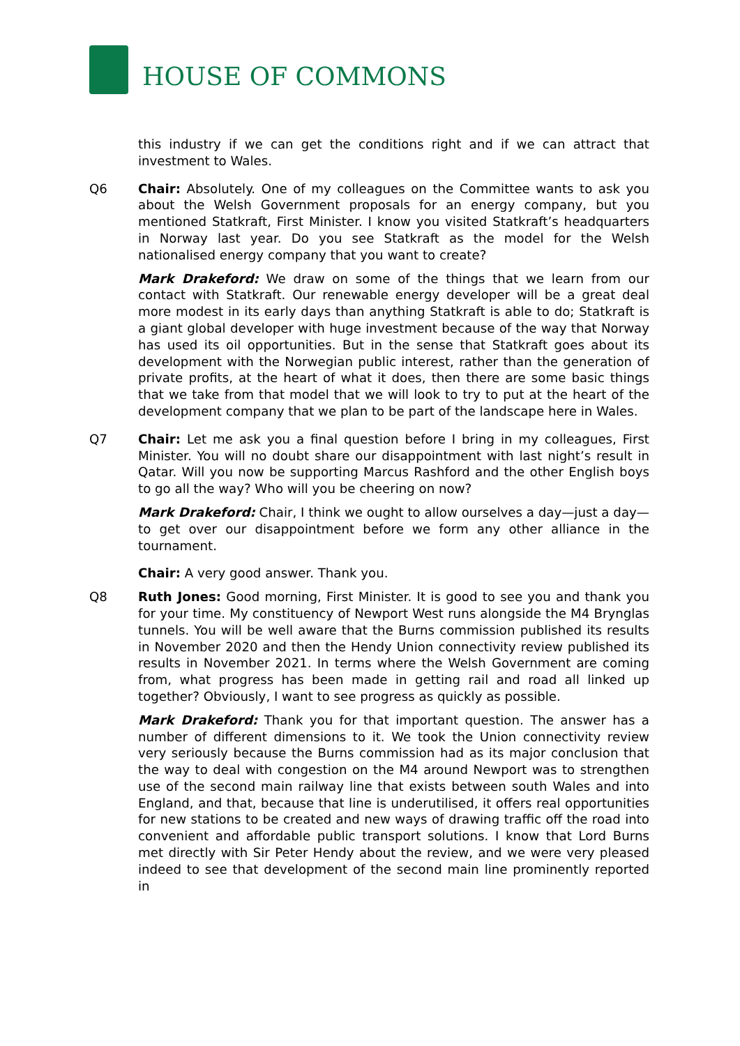HOUSE OF COMMONS
this industry if we can get the conditions right and if we can attract that investment to Wales.
Q6 Chair: Absolutely. One of my colleagues on the Committee wants to ask you about the Welsh Government proposals for an energy company, but you mentioned Statkraft, First Minister. I know you visited Statkraft’s headquarters in Norway last year. Do you see Statkraft as the model for the Welsh nationalised energy company that you want to create?
Mark Drakeford: We draw on some of the things that we learn from our contact with Statkraft. Our renewable energy developer will be a great deal more modest in its early days than anything Statkraft is able to do; Statkraft is a giant global developer with huge investment because of the way that Norway has used its oil opportunities. But in the sense that Statkraft goes about its development with the Norwegian public interest, rather than the generation of private profits, at the heart of what it does, then there are some basic things that we take from that model that we will look to try to put at the heart of the development company that we plan to be part of the landscape here in Wales.
Q7 Chair: Let me ask you a final question before I bring in my colleagues, First Minister. You will no doubt share our disappointment with last night’s result in Qatar. Will you now be supporting Marcus Rashford and the other English boys to go all the way? Who will you be cheering on now?
Mark Drakeford: Chair, I think we ought to allow ourselves a day—just a day—to get over our disappointment before we form any other alliance in the tournament.
Chair: A very good answer. Thank you.
Q8 Ruth Jones: Good morning, First Minister. It is good to see you and thank you for your time. My constituency of Newport West runs alongside the M4 Brynglas tunnels. You will be well aware that the Burns commission published its results in November 2020 and then the Hendy Union connectivity review published its results in November 2021. In terms where the Welsh Government are coming from, what progress has been made in getting rail and road all linked up together? Obviously, I want to see progress as quickly as possible.
Mark Drakeford: Thank you for that important question. The answer has a number of different dimensions to it. We took the Union connectivity review very seriously because the Burns commission had as its major conclusion that the way to deal with congestion on the M4 around Newport was to strengthen use of the second main railway line that exists between south Wales and into England, and that, because that line is underutilised, it offers real opportunities for new stations to be created and new ways of drawing traffic off the road into convenient and affordable public transport solutions. I know that Lord Burns met directly with Sir Peter Hendy about the review, and we were very pleased indeed to see that development of the second main line prominently reported in